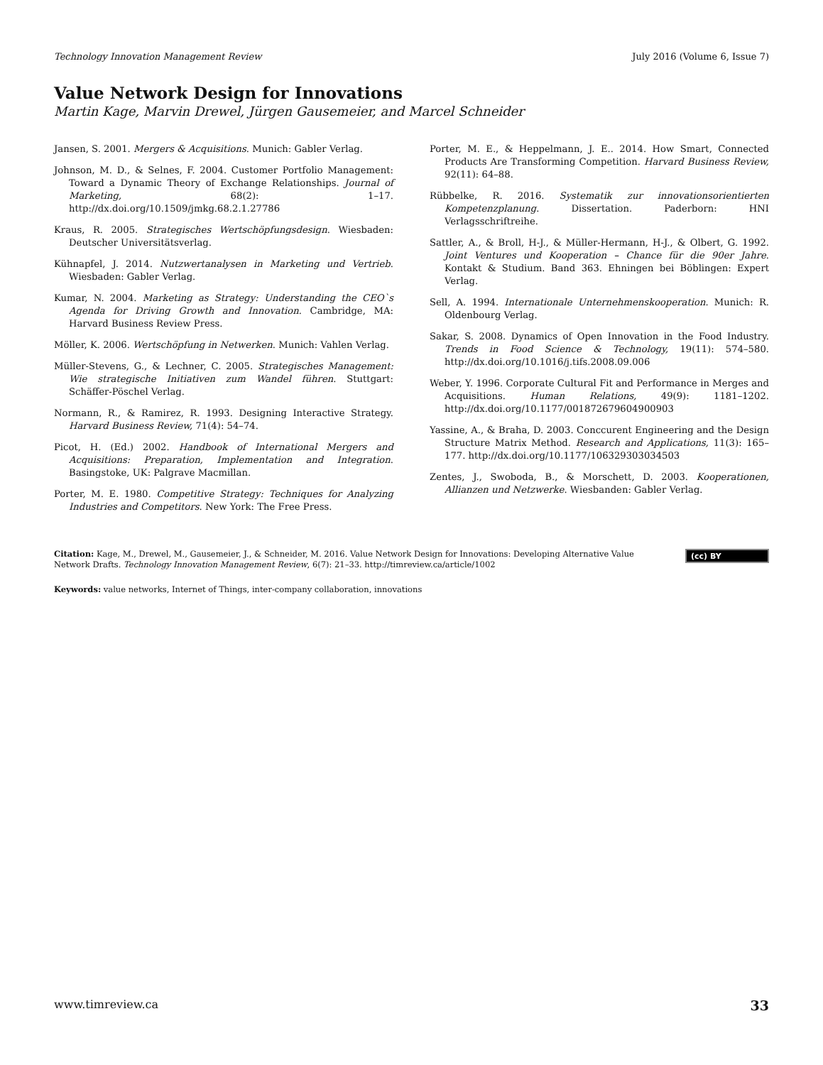Technology Innovation Management Review July 2016 (Volume 6, Issue 7)
Value Network Design for Innovations
Martin Kage, Marvin Drewel, Jürgen Gausemeier, and Marcel Schneider
Jansen, S. 2001. Mergers & Acquisitions. Munich: Gabler Verlag.
Johnson, M. D., & Selnes, F. 2004. Customer Portfolio Management: Toward a Dynamic Theory of Exchange Relationships. Journal of Marketing, 68(2): 1–17. http://dx.doi.org/10.1509/jmkg.68.2.1.27786
Kraus, R. 2005. Strategisches Wertschöpfungsdesign. Wiesbaden: Deutscher Universitätsverlag.
Kühnapfel, J. 2014. Nutzwertanalysen in Marketing und Vertrieb. Wiesbaden: Gabler Verlag.
Kumar, N. 2004. Marketing as Strategy: Understanding the CEO`s Agenda for Driving Growth and Innovation. Cambridge, MA: Harvard Business Review Press.
Möller, K. 2006. Wertschöpfung in Netwerken. Munich: Vahlen Verlag.
Müller-Stevens, G., & Lechner, C. 2005. Strategisches Management: Wie strategische Initiativen zum Wandel führen. Stuttgart: Schäffer-Pöschel Verlag.
Normann, R., & Ramirez, R. 1993. Designing Interactive Strategy. Harvard Business Review, 71(4): 54–74.
Picot, H. (Ed.) 2002. Handbook of International Mergers and Acquisitions: Preparation, Implementation and Integration. Basingstoke, UK: Palgrave Macmillan.
Porter, M. E. 1980. Competitive Strategy: Techniques for Analyzing Industries and Competitors. New York: The Free Press.
Porter, M. E., & Heppelmann, J. E.. 2014. How Smart, Connected Products Are Transforming Competition. Harvard Business Review, 92(11): 64–88.
Rübbelke, R. 2016. Systematik zur innovationsorientierten Kompetenzplanung. Dissertation. Paderborn: HNI Verlagsschriftreihe.
Sattler, A., & Broll, H-J., & Müller-Hermann, H-J., & Olbert, G. 1992. Joint Ventures und Kooperation – Chance für die 90er Jahre. Kontakt & Studium. Band 363. Ehningen bei Böblingen: Expert Verlag.
Sell, A. 1994. Internationale Unternehmenskooperation. Munich: R. Oldenbourg Verlag.
Sakar, S. 2008. Dynamics of Open Innovation in the Food Industry. Trends in Food Science & Technology, 19(11): 574–580. http://dx.doi.org/10.1016/j.tifs.2008.09.006
Weber, Y. 1996. Corporate Cultural Fit and Performance in Merges and Acquisitions. Human Relations, 49(9): 1181–1202. http://dx.doi.org/10.1177/001872679604900903
Yassine, A., & Braha, D. 2003. Conccurent Engineering and the Design Structure Matrix Method. Research and Applications, 11(3): 165–177. http://dx.doi.org/10.1177/106329303034503
Zentes, J., Swoboda, B., & Morschett, D. 2003. Kooperationen, Allianzen und Netzwerke. Wiesbanden: Gabler Verlag.
Citation: Kage, M., Drewel, M., Gausemeier, J., & Schneider, M. 2016. Value Network Design for Innovations: Developing Alternative Value Network Drafts. Technology Innovation Management Review, 6(7): 21–33. http://timreview.ca/article/1002
(cc) BY
Keywords: value networks, Internet of Things, inter-company collaboration, innovations
www.timreview.ca 33